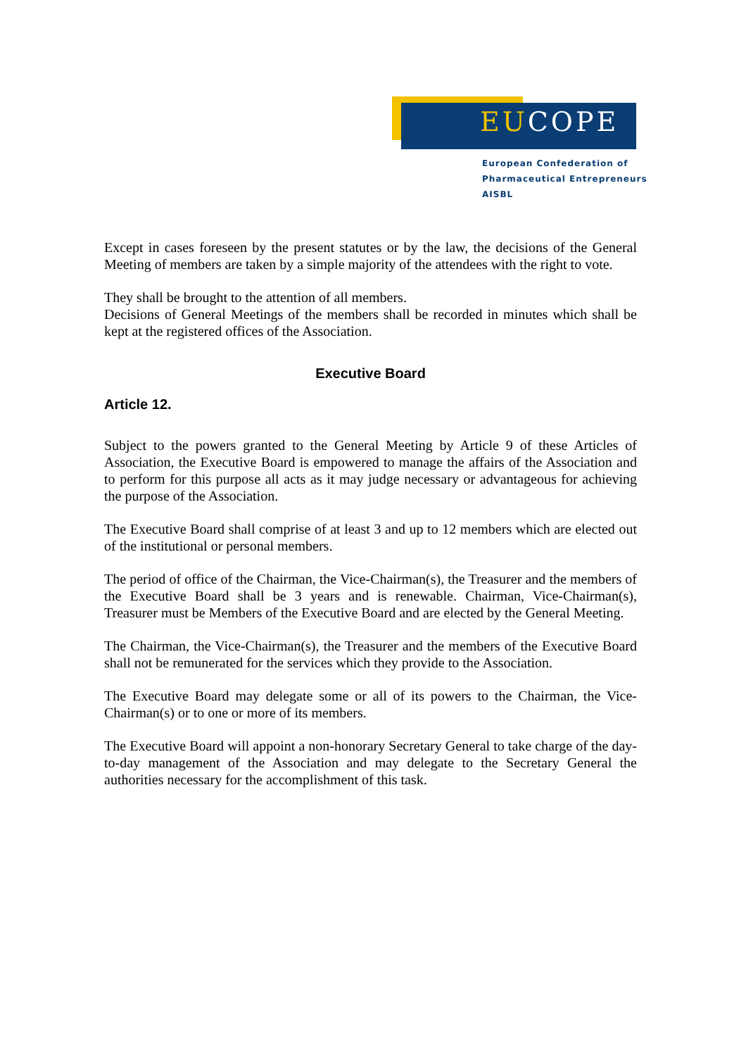EUCOPE
European Confederation of
Pharmaceutical Entrepreneurs AISBL
Except in cases foreseen by the present statutes or by the law, the decisions of the General Meeting of members are taken by a simple majority of the attendees with the right to vote.
They shall be brought to the attention of all members.
Decisions of General Meetings of the members shall be recorded in minutes which shall be kept at the registered offices of the Association.
Executive Board
Article 12.
Subject to the powers granted to the General Meeting by Article 9 of these Articles of Association, the Executive Board is empowered to manage the affairs of the Association and to perform for this purpose all acts as it may judge necessary or advantageous for achieving the purpose of the Association.
The Executive Board shall comprise of at least 3 and up to 12 members which are elected out of the institutional or personal members.
The period of office of the Chairman, the Vice-Chairman(s), the Treasurer and the members of the Executive Board shall be 3 years and is renewable. Chairman, Vice-Chairman(s), Treasurer must be Members of the Executive Board and are elected by the General Meeting.
The Chairman, the Vice-Chairman(s), the Treasurer and the members of the Executive Board shall not be remunerated for the services which they provide to the Association.
The Executive Board may delegate some or all of its powers to the Chairman, the Vice-Chairman(s) or to one or more of its members.
The Executive Board will appoint a non-honorary Secretary General to take charge of the day-to-day management of the Association and may delegate to the Secretary General the authorities necessary for the accomplishment of this task.